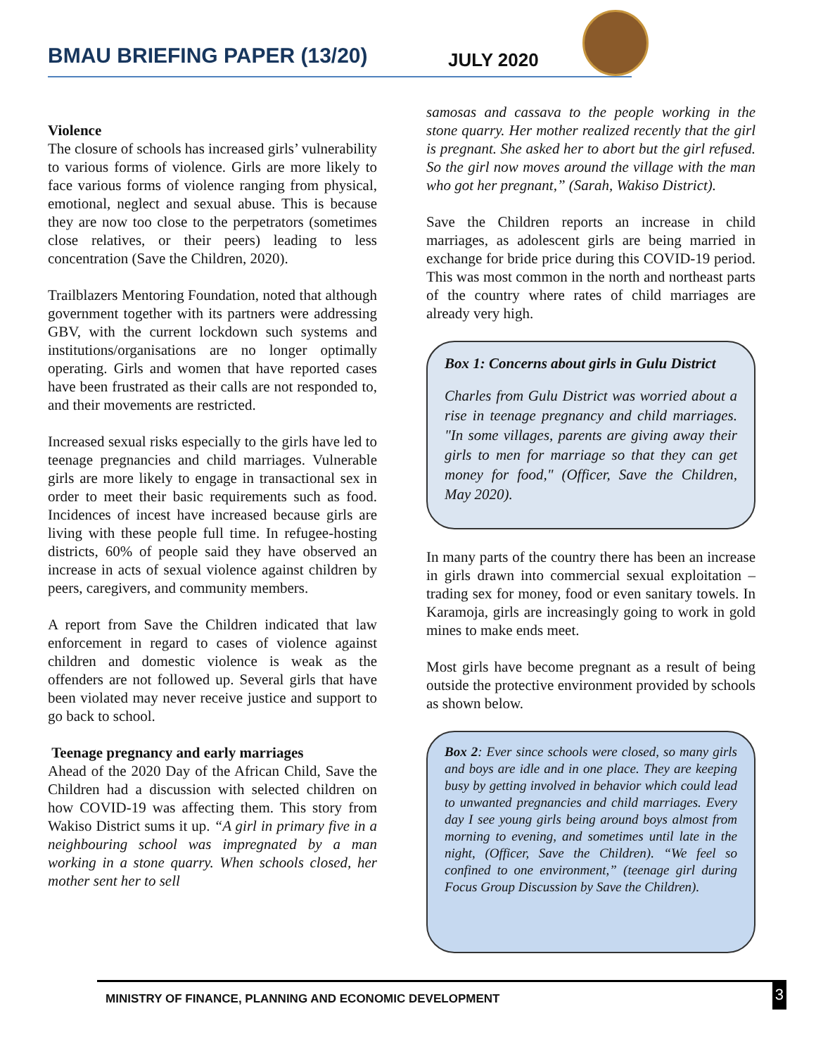BMAU BRIEFING PAPER (13/20) JULY 2020
Violence
The closure of schools has increased girls’ vulnerability to various forms of violence. Girls are more likely to face various forms of violence ranging from physical, emotional, neglect and sexual abuse. This is because they are now too close to the perpetrators (sometimes close relatives, or their peers) leading to less concentration (Save the Children, 2020).
Trailblazers Mentoring Foundation, noted that although government together with its partners were addressing GBV, with the current lockdown such systems and institutions/organisations are no longer optimally operating. Girls and women that have reported cases have been frustrated as their calls are not responded to, and their movements are restricted.
Increased sexual risks especially to the girls have led to teenage pregnancies and child marriages. Vulnerable girls are more likely to engage in transactional sex in order to meet their basic requirements such as food. Incidences of incest have increased because girls are living with these people full time. In refugee-hosting districts, 60% of people said they have observed an increase in acts of sexual violence against children by peers, caregivers, and community members.
A report from Save the Children indicated that law enforcement in regard to cases of violence against children and domestic violence is weak as the offenders are not followed up. Several girls that have been violated may never receive justice and support to go back to school.
Teenage pregnancy and early marriages
Ahead of the 2020 Day of the African Child, Save the Children had a discussion with selected children on how COVID-19 was affecting them. This story from Wakiso District sums it up. “A girl in primary five in a neighbouring school was impregnated by a man working in a stone quarry. When schools closed, her mother sent her to sell
samosas and cassava to the people working in the stone quarry. Her mother realized recently that the girl is pregnant. She asked her to abort but the girl refused. So the girl now moves around the village with the man who got her pregnant,” (Sarah, Wakiso District).
Save the Children reports an increase in child marriages, as adolescent girls are being married in exchange for bride price during this COVID-19 period. This was most common in the north and northeast parts of the country where rates of child marriages are already very high.
Box 1: Concerns about girls in Gulu District
Charles from Gulu District was worried about a rise in teenage pregnancy and child marriages. "In some villages, parents are giving away their girls to men for marriage so that they can get money for food," (Officer, Save the Children, May 2020).
In many parts of the country there has been an increase in girls drawn into commercial sexual exploitation – trading sex for money, food or even sanitary towels. In Karamoja, girls are increasingly going to work in gold mines to make ends meet.
Most girls have become pregnant as a result of being outside the protective environment provided by schools as shown below.
Box 2: Ever since schools were closed, so many girls and boys are idle and in one place. They are keeping busy by getting involved in behavior which could lead to unwanted pregnancies and child marriages. Every day I see young girls being around boys almost from morning to evening, and sometimes until late in the night, (Officer, Save the Children). “We feel so confined to one environment,” (teenage girl during Focus Group Discussion by Save the Children).
MINISTRY OF FINANCE, PLANNING AND ECONOMIC DEVELOPMENT 3